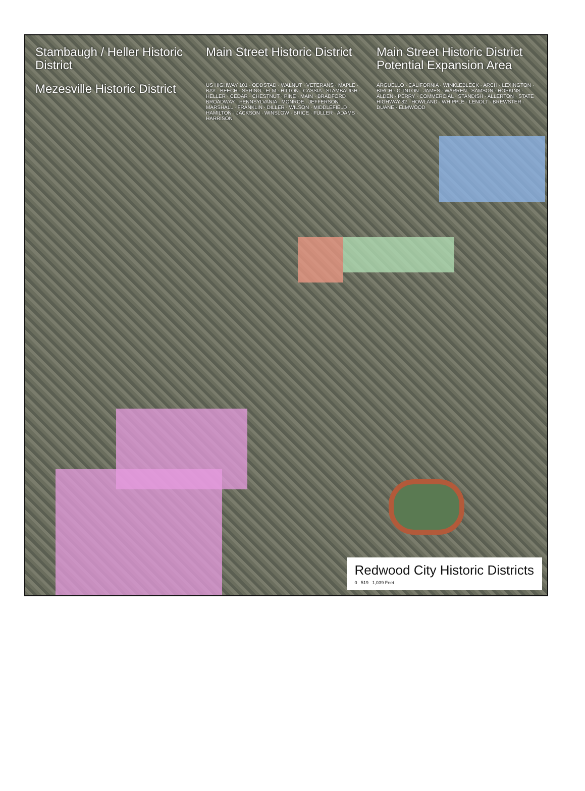Stambaugh / Heller Historic District
Main Street Historic District
Main Street Historic District Potential Expansion Area
Mezesville Historic District
US HIGHWAY 101 · ODDSTAD · WALNUT · VETERANS · MAPLE · BAY · BEECH · SPRING · ELM · HILTON · CASSIA · STAMBAUGH · HELLER · CEDAR · CHESTNUT · PINE · MAIN · BRADFORD · BROADWAY · PENNSYLVANIA · MONROE · JEFFERSON · MARSHALL · FRANKLIN · DILLER · WILSON · MIDDLEFIELD · HAMILTON · JACKSON · WINSLOW · BRICE · FULLER · ADAMS · HARRISON
ARGUELLO · CALIFORNIA · WINKLEBLECK · ARCH · LEXINGTON · BIRCH · CLINTON · JAMES · WARREN · SAMSON · HOPKINS · ALDEN · PERRY · COMMERCIAL · STANDISH · ALLERTON · STATE HIGHWAY 82 · HOWLAND · WHIPPLE · LENOLT · BREWSTER · DUANE · ELMWOOD
Redwood City Historic Districts
0 519 1,039 Feet